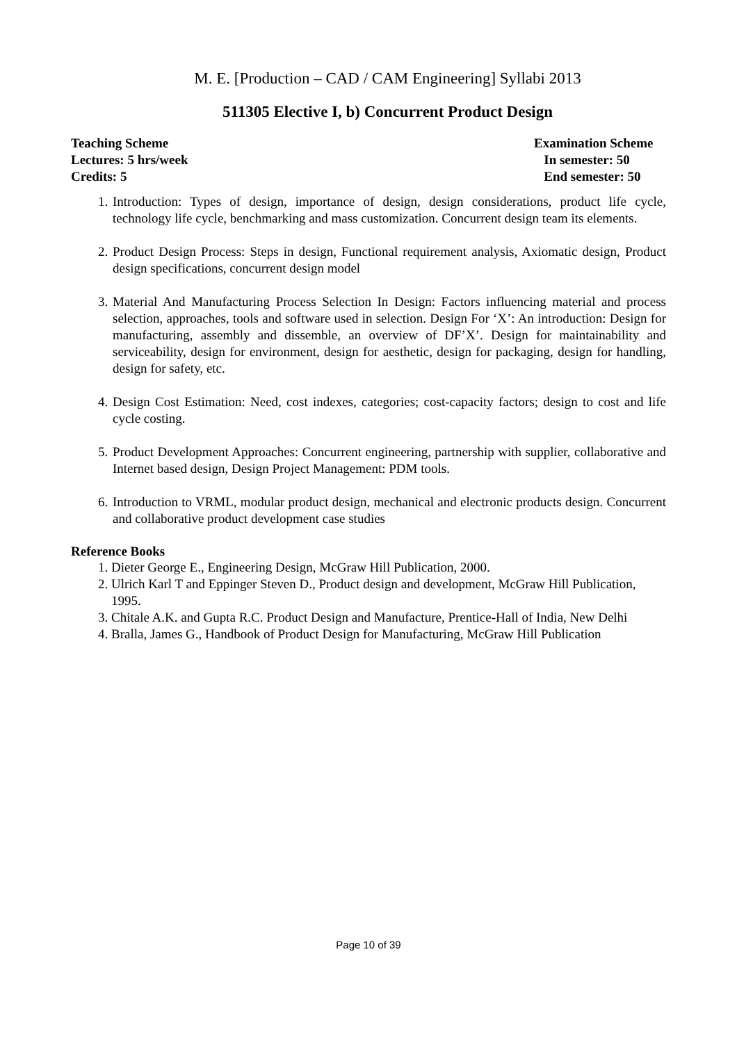M. E. [Production – CAD / CAM Engineering] Syllabi 2013
511305 Elective I, b) Concurrent Product Design
Teaching Scheme
Lectures: 5 hrs/week
Credits: 5
Examination Scheme
In semester: 50
End semester: 50
1. Introduction: Types of design, importance of design, design considerations, product life cycle, technology life cycle, benchmarking and mass customization. Concurrent design team its elements.
2. Product Design Process: Steps in design, Functional requirement analysis, Axiomatic design, Product design specifications, concurrent design model
3. Material And Manufacturing Process Selection In Design: Factors influencing material and process selection, approaches, tools and software used in selection. Design For ‘X’: An introduction: Design for manufacturing, assembly and dissemble, an overview of DF’X’. Design for maintainability and serviceability, design for environment, design for aesthetic, design for packaging, design for handling, design for safety, etc.
4. Design Cost Estimation: Need, cost indexes, categories; cost-capacity factors; design to cost and life cycle costing.
5. Product Development Approaches: Concurrent engineering, partnership with supplier, collaborative and Internet based design, Design Project Management: PDM tools.
6. Introduction to VRML, modular product design, mechanical and electronic products design. Concurrent and collaborative product development case studies
Reference Books
1. Dieter George E., Engineering Design, McGraw Hill Publication, 2000.
2. Ulrich Karl T and Eppinger Steven D., Product design and development, McGraw Hill Publication, 1995.
3. Chitale A.K. and Gupta R.C. Product Design and Manufacture, Prentice-Hall of India, New Delhi
4. Bralla, James G., Handbook of Product Design for Manufacturing, McGraw Hill Publication
Page 10 of 39